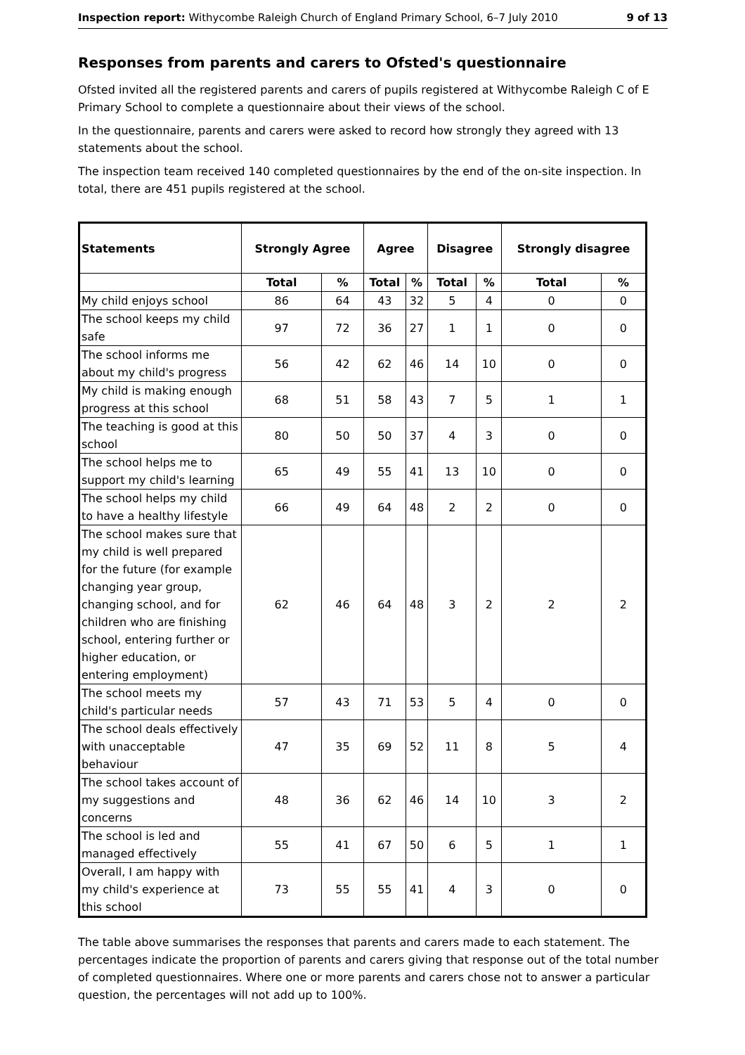Inspection report: Withycombe Raleigh Church of England Primary School, 6–7 July 2010 9 of 13
Responses from parents and carers to Ofsted's questionnaire
Ofsted invited all the registered parents and carers of pupils registered at Withycombe Raleigh C of E Primary School to complete a questionnaire about their views of the school.
In the questionnaire, parents and carers were asked to record how strongly they agreed with 13 statements about the school.
The inspection team received 140 completed questionnaires by the end of the on-site inspection. In total, there are 451 pupils registered at the school.
| Statements | Strongly Agree | | Agree | | Disagree | | Strongly disagree | |
| --- | --- | --- | --- | --- | --- | --- | --- | --- |
| | Total | % | Total | % | Total | % | Total | % |
| My child enjoys school | 86 | 64 | 43 | 32 | 5 | 4 | 0 | 0 |
| The school keeps my child safe | 97 | 72 | 36 | 27 | 1 | 1 | 0 | 0 |
| The school informs me about my child's progress | 56 | 42 | 62 | 46 | 14 | 10 | 0 | 0 |
| My child is making enough progress at this school | 68 | 51 | 58 | 43 | 7 | 5 | 1 | 1 |
| The teaching is good at this school | 80 | 50 | 50 | 37 | 4 | 3 | 0 | 0 |
| The school helps me to support my child's learning | 65 | 49 | 55 | 41 | 13 | 10 | 0 | 0 |
| The school helps my child to have a healthy lifestyle | 66 | 49 | 64 | 48 | 2 | 2 | 0 | 0 |
| The school makes sure that my child is well prepared for the future (for example changing year group, changing school, and for children who are finishing school, entering further or higher education, or entering employment) | 62 | 46 | 64 | 48 | 3 | 2 | 2 | 2 |
| The school meets my child's particular needs | 57 | 43 | 71 | 53 | 5 | 4 | 0 | 0 |
| The school deals effectively with unacceptable behaviour | 47 | 35 | 69 | 52 | 11 | 8 | 5 | 4 |
| The school takes account of my suggestions and concerns | 48 | 36 | 62 | 46 | 14 | 10 | 3 | 2 |
| The school is led and managed effectively | 55 | 41 | 67 | 50 | 6 | 5 | 1 | 1 |
| Overall, I am happy with my child's experience at this school | 73 | 55 | 55 | 41 | 4 | 3 | 0 | 0 |
The table above summarises the responses that parents and carers made to each statement. The percentages indicate the proportion of parents and carers giving that response out of the total number of completed questionnaires. Where one or more parents and carers chose not to answer a particular question, the percentages will not add up to 100%.